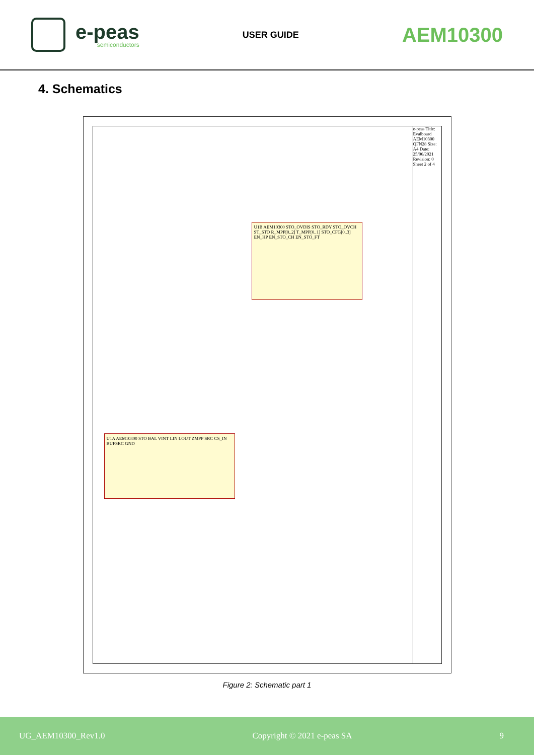e-peas
semiconductors
USER GUIDE
AEM10300
4. Schematics
U1A AEM10300 STO BAL VINT LIN LOUT ZMPP SRC CS_IN BUFSRC GND
U1B AEM10300 STO_OVDIS STO_RDY STO_OVCH ST_STO R_MPP[0..2] T_MPP[0..1] STO_CFG[0..3] EN_HP EN_STO_CH EN_STO_FT
e-peas Title: Evalboard AEM10300 QFN28 Size: A4 Date: 25/06/2021 Revision: 0 Sheet 2 of 4
Figure 2: Schematic part 1
UG_AEM10300_Rev1.0 Copyright © 2021 e-peas SA 9